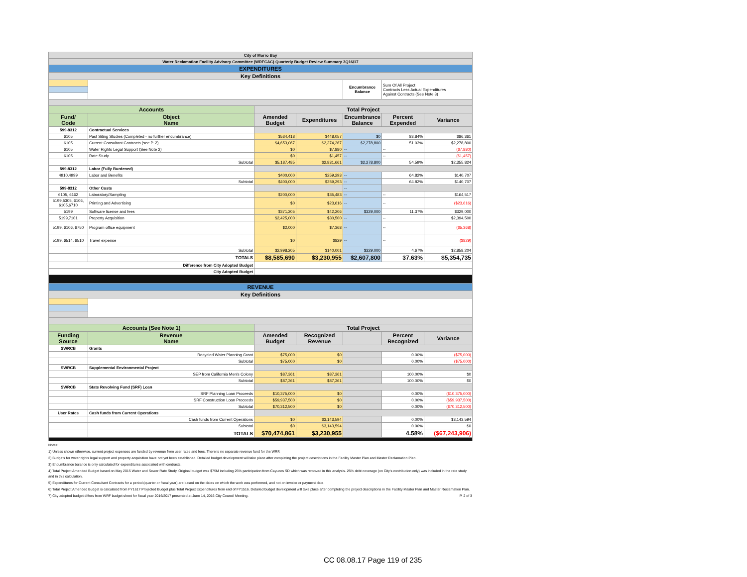| City of Morro Bay | | | | | | |
| Water Reclamation Facility Advisory Committee (WRFCAC) Quarterly Budget Review Summary 3Q16/17 | | | | | | |
| EXPENDITURES | | | | | | |
| Key Definitions | | | | | | |
| | | | | Encumbrance Balance | Sum Of All Project Contracts Less Actual Expenditures Against Contracts (See Note 3) | |
| Accounts | | Total Project | | | | |
| Fund/ Code | Object Name | Amended Budget | Expenditures | Encumbrance Balance | Percent Expended | Variance |
| 599-8312 | Contractual Services | | | | | |
| 6105 | Past Siting Studies (Completed - no further encumbrance) | $534,418 | $448,057 | $0 | 83.84% | $86,361 |
| 6105 | Current Consultant Contracts (see P. 2) | $4,653,067 | $2,374,267 | $2,278,800 | 51.03% | $2,278,800 |
| 6105 | Water Rights Legal Support (See Note 2) | $0 | $7,880 | -- | -- | ($7,880) |
| 6105 | Rate Study | $0 | $1,457 | -- | -- | ($1,457) |
| | Subtotal | $5,187,485 | $2,831,661 | $2,278,800 | 54.59% | $2,355,824 |
| 599-8312 | Labor (Fully Burdened) | | | | | |
| 4910,4999 | Labor and Benefits | $400,000 | $259,293 | -- | 64.82% | $140,707 |
| | Subtotal | $400,000 | $259,293 | -- | 64.82% | $140,707 |
| 599-8312 | Other Costs | | | -- | | |
| 6105, 6162 | Laboratory/Sampling | $200,000 | $35,483 | -- | -- | $164,517 |
| 5199,5305, 6106, 6105,6710 | Printing and Advertising | $0 | $23,616 | -- | -- | ($23,616) |
| 5199 | Software license and fees | $371,205 | $42,206 | $329,000 | 11.37% | $329,000 |
| 5199,7101 | Property Acquisition | $2,425,000 | $30,500 | -- | -- | $2,394,500 |
| 5199, 6106, 6750 | Program office equipment | $2,000 | $7,368 | -- | -- | ($5,368) |
| 5199, 6514, 6510 | Travel expense | $0 | $829 | -- | -- | ($829) |
| | Subtotal | $2,998,205 | $140,001 | $329,000 | 4.67% | $2,858,204 |
| | TOTALS | $8,585,690 | $3,230,955 | $2,607,800 | 37.63% | $5,354,735 |
| Difference from City Adopted Budget | | | | | | |
| City Adopted Budget | | | | | | |
| REVENUE | | | | | | |
| Key Definitions | | | | | | |
| Accounts (See Note 1) | | Total Project | | | | |
| Funding Source | Revenue Name | Amended Budget | Recognized Revenue | | Percent Recognized | Variance |
| SWRCB | Grants | | | | | |
| | Recycled Water Planning Grant | $75,000 | $0 | | 0.00% | ($75,000) |
| | Subtotal | $75,000 | $0 | | 0.00% | ($75,000) |
| SWRCB | Supplemental Environmental Project | | | | | |
| | SEP from California Men's Colony | $87,361 | $87,361 | | 100.00% | $0 |
| | Subtotal | $87,361 | $87,361 | | 100.00% | $0 |
| SWRCB | State Revolving Fund (SRF) Loan | | | | | |
| | SRF Planning Loan Proceeds | $10,375,000 | $0 | | 0.00% | ($10,375,000) |
| | SRF Construction Loan Proceeds | $59,937,500 | $0 | | 0.00% | ($59,937,500) |
| | Subtotal | $70,312,500 | $0 | | 0.00% | ($70,312,500) |
| User Rates | Cash funds from Current Operations | | | | | |
| | Cash funds from Current Operations | $0 | $3,143,594 | | 0.00% | $3,143,594 |
| | Subtotal | $0 | $3,143,594 | | 0.00% | $0 |
| | TOTALS | $70,474,861 | $3,230,955 | | 4.58% | ($67,243,906) |
Notes:
1) Unless shown otherwise, current project expenses are funded by revenue from user rates and fees. There is no separate revenue fund for the WRF.
2) Budgets for water rights legal support and property acquisition have not yet been established. Detailed budget development will take place after completing the project descriptions in the Facility Master Plan and Master Reclamation Plan.
3) Encumbrance balance is only calculated for expenditures associated with contracts.
4) Total Project Amended Budget based on May 2015 Water and Sewer Rate Study. Original budget was $75M including 25% participation from Cayucos SD which was removed in this analysis. 25% debt coverage (on City's contribution only) was included in the rate study and in this calculation.
5) Expenditures for Current Consultant Contracts for a period (quarter or fiscal year) are based on the dates on which the work was performed, and not on invoice or payment date.
6) Total Project Amended Budget is calculated from FY1617 Projected Budget plus Total Project Expenditures from end of FY1516. Detailed budget development will take place after completing the project descriptions in the Facility Master Plan and Master Reclamation Plan.
7) City adopted budget differs from WRF budget sheet for fiscal year 2016/2017 presented at June 14, 2016 City Council Meeting. P. 2 of 3
CC 08.08.17 Page 119 of 235